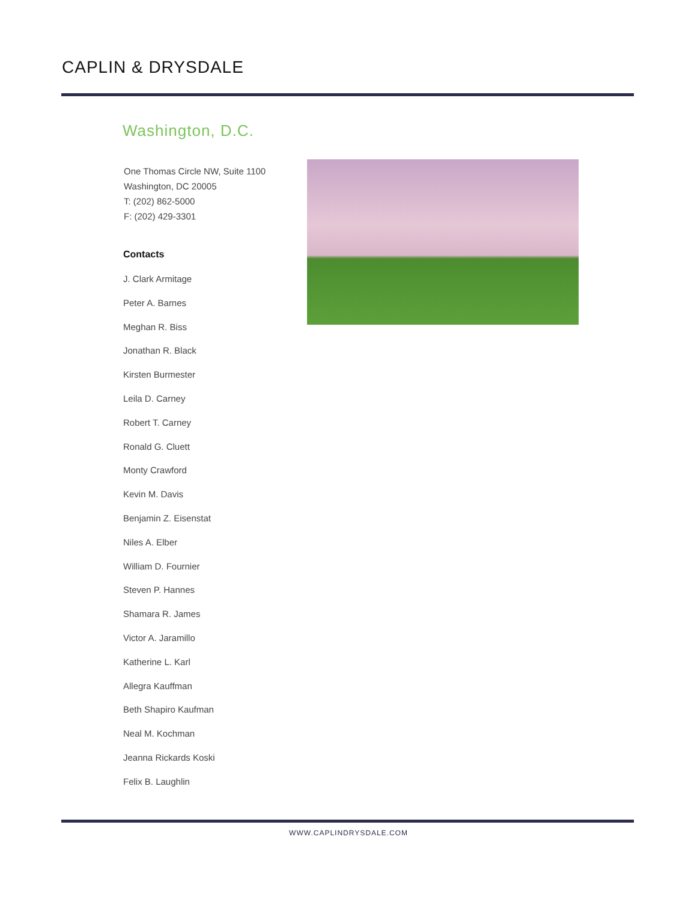CAPLIN & DRYSDALE
Washington, D.C.
One Thomas Circle NW, Suite 1100
Washington, DC 20005
T: (202) 862-5000
F: (202) 429-3301
Contacts
J. Clark Armitage
Peter A. Barnes
Meghan R. Biss
Jonathan R. Black
Kirsten Burmester
Leila D. Carney
Robert T. Carney
Ronald G. Cluett
Monty Crawford
Kevin M. Davis
Benjamin Z. Eisenstat
Niles A. Elber
William D. Fournier
Steven P. Hannes
Shamara R. James
Victor A. Jaramillo
Katherine L. Karl
Allegra Kauffman
Beth Shapiro Kaufman
Neal M. Kochman
Jeanna Rickards Koski
Felix B. Laughlin
WWW.CAPLINDRYSDALE.COM